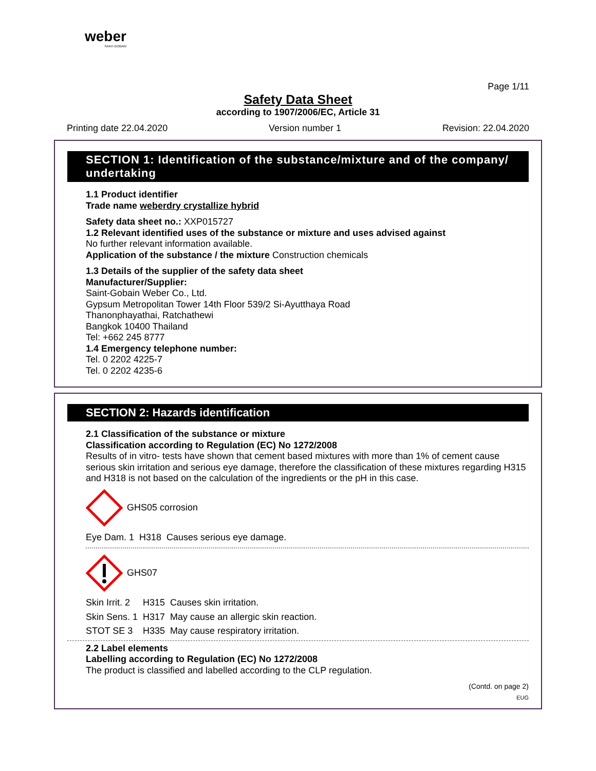weber
SAINT-GOBAIN
Page 1/11
Safety Data Sheet
according to 1907/2006/EC, Article 31
Printing date 22.04.2020 Version number 1 Revision: 22.04.2020
SECTION 1: Identification of the substance/mixture and of the company/ undertaking
1.1 Product identifier
Trade name weberdry crystallize hybrid
Safety data sheet no.: XXP015727
1.2 Relevant identified uses of the substance or mixture and uses advised against
No further relevant information available.
Application of the substance / the mixture Construction chemicals
1.3 Details of the supplier of the safety data sheet
Manufacturer/Supplier:
Saint-Gobain Weber Co., Ltd.
Gypsum Metropolitan Tower 14th Floor 539/2 Si-Ayutthaya Road
Thanonphayathai, Ratchathewi
Bangkok 10400 Thailand
Tel: +662 245 8777
1.4 Emergency telephone number:
Tel. 0 2202 4225-7
Tel. 0 2202 4235-6
SECTION 2: Hazards identification
2.1 Classification of the substance or mixture
Classification according to Regulation (EC) No 1272/2008
Results of in vitro- tests have shown that cement based mixtures with more than 1% of cement cause serious skin irritation and serious eye damage, therefore the classification of these mixtures regarding H315 and H318 is not based on the calculation of the ingredients or the pH in this case.
GHS05 corrosion
| Eye Dam. 1 | H318 | Causes serious eye damage. |
GHS07
| Skin Irrit. 2 | H315 | Causes skin irritation. |
| Skin Sens. 1 | H317 | May cause an allergic skin reaction. |
| STOT SE 3 | H335 | May cause respiratory irritation. |
2.2 Label elements
Labelling according to Regulation (EC) No 1272/2008
The product is classified and labelled according to the CLP regulation.
(Contd. on page 2)
EUG